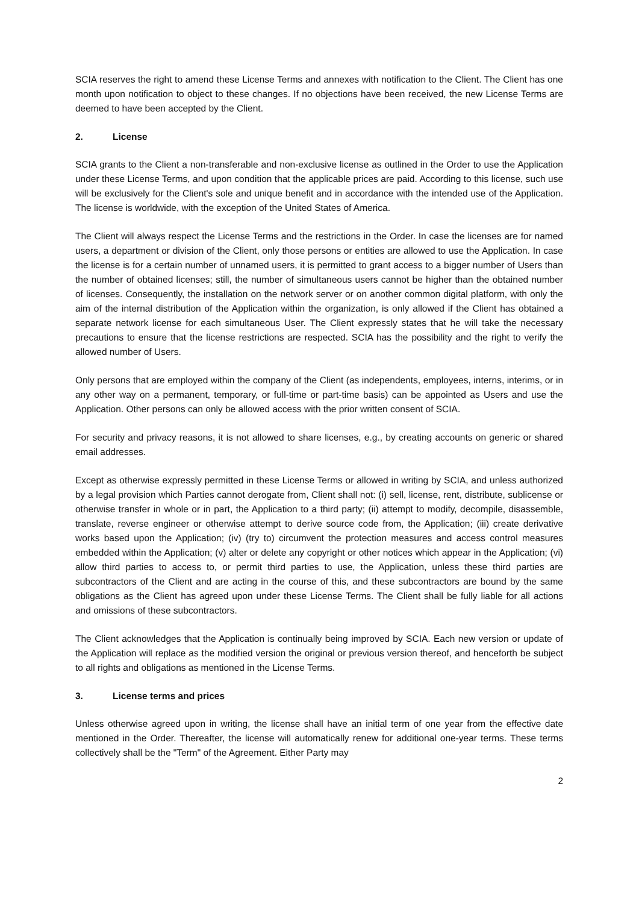SCIA reserves the right to amend these License Terms and annexes with notification to the Client. The Client has one month upon notification to object to these changes. If no objections have been received, the new License Terms are deemed to have been accepted by the Client.
2. License
SCIA grants to the Client a non-transferable and non-exclusive license as outlined in the Order to use the Application under these License Terms, and upon condition that the applicable prices are paid. According to this license, such use will be exclusively for the Client's sole and unique benefit and in accordance with the intended use of the Application. The license is worldwide, with the exception of the United States of America.
The Client will always respect the License Terms and the restrictions in the Order. In case the licenses are for named users, a department or division of the Client, only those persons or entities are allowed to use the Application. In case the license is for a certain number of unnamed users, it is permitted to grant access to a bigger number of Users than the number of obtained licenses; still, the number of simultaneous users cannot be higher than the obtained number of licenses. Consequently, the installation on the network server or on another common digital platform, with only the aim of the internal distribution of the Application within the organization, is only allowed if the Client has obtained a separate network license for each simultaneous User. The Client expressly states that he will take the necessary precautions to ensure that the license restrictions are respected. SCIA has the possibility and the right to verify the allowed number of Users.
Only persons that are employed within the company of the Client (as independents, employees, interns, interims, or in any other way on a permanent, temporary, or full-time or part-time basis) can be appointed as Users and use the Application. Other persons can only be allowed access with the prior written consent of SCIA.
For security and privacy reasons, it is not allowed to share licenses, e.g., by creating accounts on generic or shared email addresses.
Except as otherwise expressly permitted in these License Terms or allowed in writing by SCIA, and unless authorized by a legal provision which Parties cannot derogate from, Client shall not: (i) sell, license, rent, distribute, sublicense or otherwise transfer in whole or in part, the Application to a third party; (ii) attempt to modify, decompile, disassemble, translate, reverse engineer or otherwise attempt to derive source code from, the Application; (iii) create derivative works based upon the Application; (iv) (try to) circumvent the protection measures and access control measures embedded within the Application; (v) alter or delete any copyright or other notices which appear in the Application; (vi) allow third parties to access to, or permit third parties to use, the Application, unless these third parties are subcontractors of the Client and are acting in the course of this, and these subcontractors are bound by the same obligations as the Client has agreed upon under these License Terms. The Client shall be fully liable for all actions and omissions of these subcontractors.
The Client acknowledges that the Application is continually being improved by SCIA. Each new version or update of the Application will replace as the modified version the original or previous version thereof, and henceforth be subject to all rights and obligations as mentioned in the License Terms.
3. License terms and prices
Unless otherwise agreed upon in writing, the license shall have an initial term of one year from the effective date mentioned in the Order. Thereafter, the license will automatically renew for additional one-year terms. These terms collectively shall be the "Term" of the Agreement. Either Party may
2